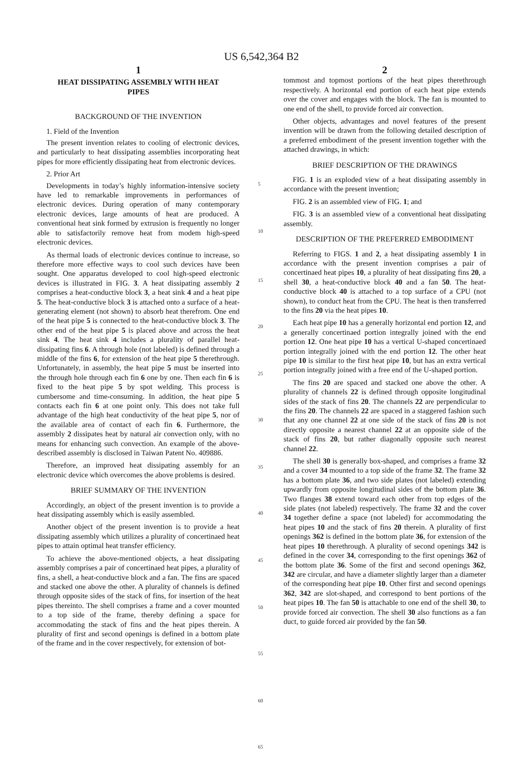US 6,542,364 B2
1
HEAT DISSIPATING ASSEMBLY WITH HEAT PIPES
BACKGROUND OF THE INVENTION
1. Field of the Invention
The present invention relates to cooling of electronic devices, and particularly to heat dissipating assemblies incorporating heat pipes for more efficiently dissipating heat from electronic devices.
2. Prior Art
Developments in today’s highly information-intensive society have led to remarkable improvements in performances of electronic devices. During operation of many contemporary electronic devices, large amounts of heat are produced. A conventional heat sink formed by extrusion is frequently no longer able to satisfactorily remove heat from modem high-speed electronic devices.
As thermal loads of electronic devices continue to increase, so therefore more effective ways to cool such devices have been sought. One apparatus developed to cool high-speed electronic devices is illustrated in FIG. 3. A heat dissipating assembly 2 comprises a heat-conductive block 3, a heat sink 4 and a heat pipe 5. The heat-conductive block 3 is attached onto a surface of a heat-generating element (not shown) to absorb heat therefrom. One end of the heat pipe 5 is connected to the heat-conductive block 3. The other end of the heat pipe 5 is placed above and across the heat sink 4. The heat sink 4 includes a plurality of parallel heat-dissipating fins 6. A through hole (not labeled) is defined through a middle of the fins 6, for extension of the heat pipe 5 therethrough. Unfortunately, in assembly, the heat pipe 5 must be inserted into the through hole through each fin 6 one by one. Then each fin 6 is fixed to the heat pipe 5 by spot welding. This process is cumbersome and time-consuming. In addition, the heat pipe 5 contacts each fin 6 at one point only. This does not take full advantage of the high heat conductivity of the heat pipe 5, nor of the available area of contact of each fin 6. Furthermore, the assembly 2 dissipates heat by natural air convection only, with no means for enhancing such convection. An example of the above-described assembly is disclosed in Taiwan Patent No. 409886.
Therefore, an improved heat dissipating assembly for an electronic device which overcomes the above problems is desired.
BRIEF SUMMARY OF THE INVENTION
Accordingly, an object of the present invention is to provide a heat dissipating assembly which is easily assembled.
Another object of the present invention is to provide a heat dissipating assembly which utilizes a plurality of concertinaed heat pipes to attain optimal heat transfer efficiency.
To achieve the above-mentioned objects, a heat dissipating assembly comprises a pair of concertinaed heat pipes, a plurality of fins, a shell, a heat-conductive block and a fan. The fins are spaced and stacked one above the other. A plurality of channels is defined through opposite sides of the stack of fins, for insertion of the heat pipes thereinto. The shell comprises a frame and a cover mounted to a top side of the frame, thereby defining a space for accommodating the stack of fins and the heat pipes therein. A plurality of first and second openings is defined in a bottom plate of the frame and in the cover respectively, for extension of bot-
5
10
15
20
25
30
35
40
45
50
55
60
65
2
tommost and topmost portions of the heat pipes therethrough respectively. A horizontal end portion of each heat pipe extends over the cover and engages with the block. The fan is mounted to one end of the shell, to provide forced air convection.
Other objects, advantages and novel features of the present invention will be drawn from the following detailed description of a preferred embodiment of the present invention together with the attached drawings, in which:
BRIEF DESCRIPTION OF THE DRAWINGS
FIG. 1 is an exploded view of a heat dissipating assembly in accordance with the present invention;
FIG. 2 is an assembled view of FIG. 1; and
FIG. 3 is an assembled view of a conventional heat dissipating assembly.
DESCRIPTION OF THE PREFERRED EMBODIMENT
Referring to FIGS. 1 and 2, a heat dissipating assembly 1 in accordance with the present invention comprises a pair of concertinaed heat pipes 10, a plurality of heat dissipating fins 20, a shell 30, a heat-conductive block 40 and a fan 50. The heat-conductive block 40 is attached to a top surface of a CPU (not shown), to conduct heat from the CPU. The heat is then transferred to the fins 20 via the heat pipes 10.
Each heat pipe 10 has a generally horizontal end portion 12, and a generally concertinaed portion integrally joined with the end portion 12. One heat pipe 10 has a vertical U-shaped concertinaed portion integrally joined with the end portion 12. The other heat pipe 10 is similar to the first heat pipe 10, but has an extra vertical portion integrally joined with a free end of the U-shaped portion.
The fins 20 are spaced and stacked one above the other. A plurality of channels 22 is defined through opposite longitudinal sides of the stack of fins 20. The channels 22 are perpendicular to the fins 20. The channels 22 are spaced in a staggered fashion such that any one channel 22 at one side of the stack of fins 20 is not directly opposite a nearest channel 22 at an opposite side of the stack of fins 20, but rather diagonally opposite such nearest channel 22.
The shell 30 is generally box-shaped, and comprises a frame 32 and a cover 34 mounted to a top side of the frame 32. The frame 32 has a bottom plate 36, and two side plates (not labeled) extending upwardly from opposite longitudinal sides of the bottom plate 36. Two flanges 38 extend toward each other from top edges of the side plates (not labeled) respectively. The frame 32 and the cover 34 together define a space (not labeled) for accommodating the heat pipes 10 and the stack of fins 20 therein. A plurality of first openings 362 is defined in the bottom plate 36, for extension of the heat pipes 10 therethrough. A plurality of second openings 342 is defined in the cover 34, corresponding to the first openings 362 of the bottom plate 36. Some of the first and second openings 362, 342 are circular, and have a diameter slightly larger than a diameter of the corresponding heat pipe 10. Other first and second openings 362, 342 are slot-shaped, and correspond to bent portions of the heat pipes 10. The fan 50 is attachable to one end of the shell 30, to provide forced air convection. The shell 30 also functions as a fan duct, to guide forced air provided by the fan 50.